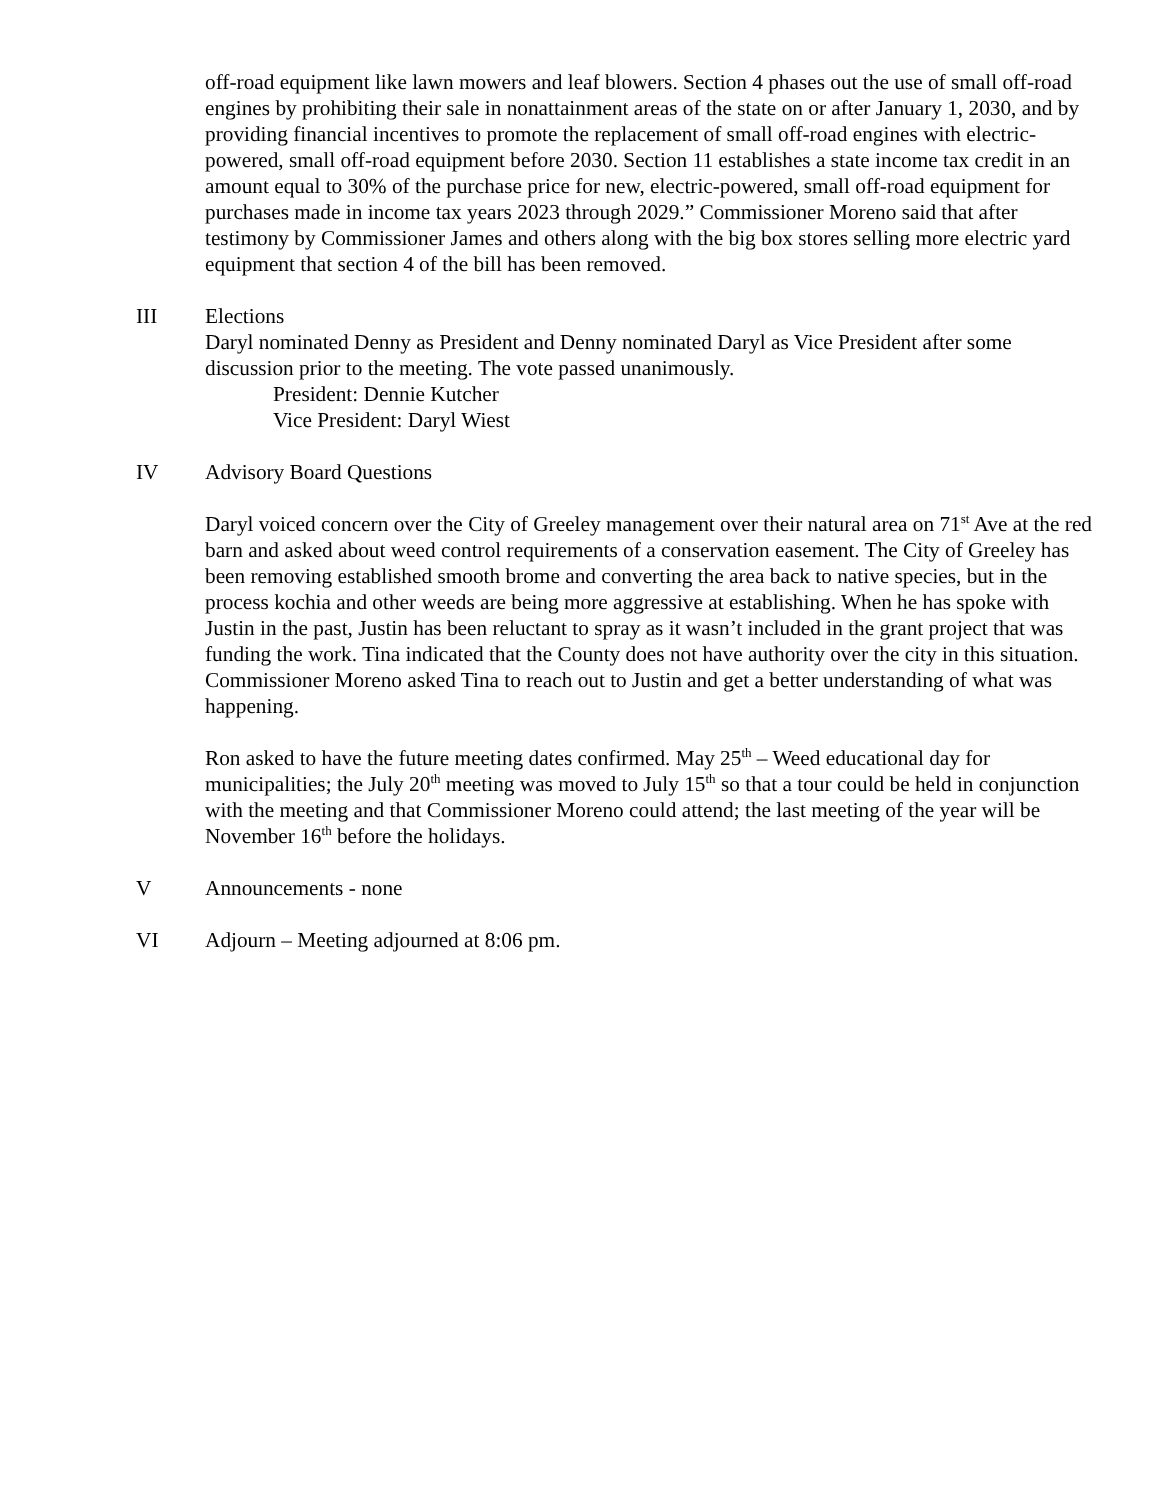off-road equipment like lawn mowers and leaf blowers. Section 4 phases out the use of small off-road engines by prohibiting their sale in nonattainment areas of the state on or after January 1, 2030, and by providing financial incentives to promote the replacement of small off-road engines with electric-powered, small off-road equipment before 2030. Section 11 establishes a state income tax credit in an amount equal to 30% of the purchase price for new, electric-powered, small off-road equipment for purchases made in income tax years 2023 through 2029.” Commissioner Moreno said that after testimony by Commissioner James and others along with the big box stores selling more electric yard equipment that section 4 of the bill has been removed.
III Elections
Daryl nominated Denny as President and Denny nominated Daryl as Vice President after some discussion prior to the meeting. The vote passed unanimously.
President: Dennie Kutcher
Vice President: Daryl Wiest
IV Advisory Board Questions
Daryl voiced concern over the City of Greeley management over their natural area on 71<sup>st</sup> Ave at the red barn and asked about weed control requirements of a conservation easement. The City of Greeley has been removing established smooth brome and converting the area back to native species, but in the process kochia and other weeds are being more aggressive at establishing. When he has spoke with Justin in the past, Justin has been reluctant to spray as it wasn’t included in the grant project that was funding the work. Tina indicated that the County does not have authority over the city in this situation. Commissioner Moreno asked Tina to reach out to Justin and get a better understanding of what was happening.
Ron asked to have the future meeting dates confirmed. May 25<sup>th</sup> – Weed educational day for municipalities; the July 20<sup>th</sup> meeting was moved to July 15<sup>th</sup> so that a tour could be held in conjunction with the meeting and that Commissioner Moreno could attend; the last meeting of the year will be November 16<sup>th</sup> before the holidays.
V Announcements - none
VI Adjourn – Meeting adjourned at 8:06 pm.